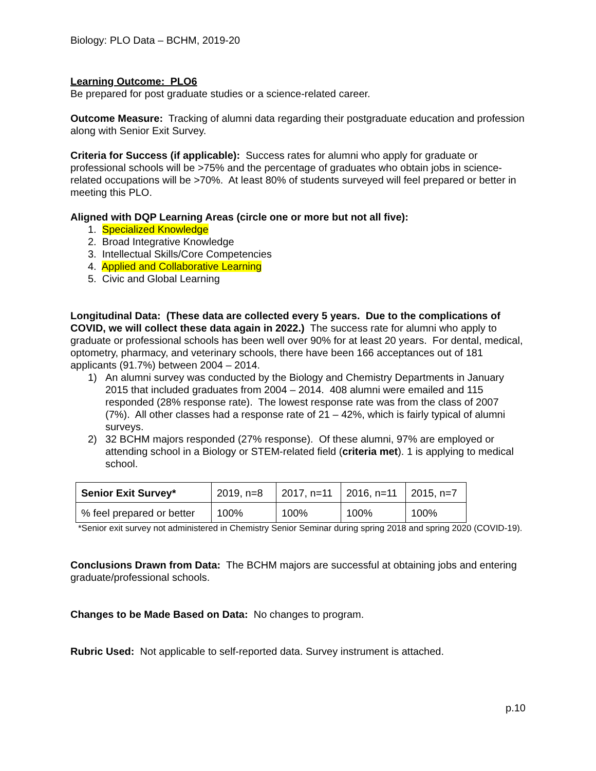Biology: PLO Data – BCHM, 2019-20
Learning Outcome: PLO6
Be prepared for post graduate studies or a science-related career.
Outcome Measure: Tracking of alumni data regarding their postgraduate education and profession along with Senior Exit Survey.
Criteria for Success (if applicable): Success rates for alumni who apply for graduate or professional schools will be >75% and the percentage of graduates who obtain jobs in science-related occupations will be >70%. At least 80% of students surveyed will feel prepared or better in meeting this PLO.
Aligned with DQP Learning Areas (circle one or more but not all five):
1. Specialized Knowledge
2. Broad Integrative Knowledge
3. Intellectual Skills/Core Competencies
4. Applied and Collaborative Learning
5. Civic and Global Learning
Longitudinal Data: (These data are collected every 5 years. Due to the complications of COVID, we will collect these data again in 2022.) The success rate for alumni who apply to graduate or professional schools has been well over 90% for at least 20 years. For dental, medical, optometry, pharmacy, and veterinary schools, there have been 166 acceptances out of 181 applicants (91.7%) between 2004 – 2014.
1) An alumni survey was conducted by the Biology and Chemistry Departments in January 2015 that included graduates from 2004 – 2014. 408 alumni were emailed and 115 responded (28% response rate). The lowest response rate was from the class of 2007 (7%). All other classes had a response rate of 21 – 42%, which is fairly typical of alumni surveys.
2) 32 BCHM majors responded (27% response). Of these alumni, 97% are employed or attending school in a Biology or STEM-related field (criteria met). 1 is applying to medical school.
| Senior Exit Survey* | 2019, n=8 | 2017, n=11 | 2016, n=11 | 2015, n=7 |
| % feel prepared or better | 100% | 100% | 100% | 100% |
*Senior exit survey not administered in Chemistry Senior Seminar during spring 2018 and spring 2020 (COVID-19).
Conclusions Drawn from Data: The BCHM majors are successful at obtaining jobs and entering graduate/professional schools.
Changes to be Made Based on Data: No changes to program.
Rubric Used: Not applicable to self-reported data. Survey instrument is attached.
p.10